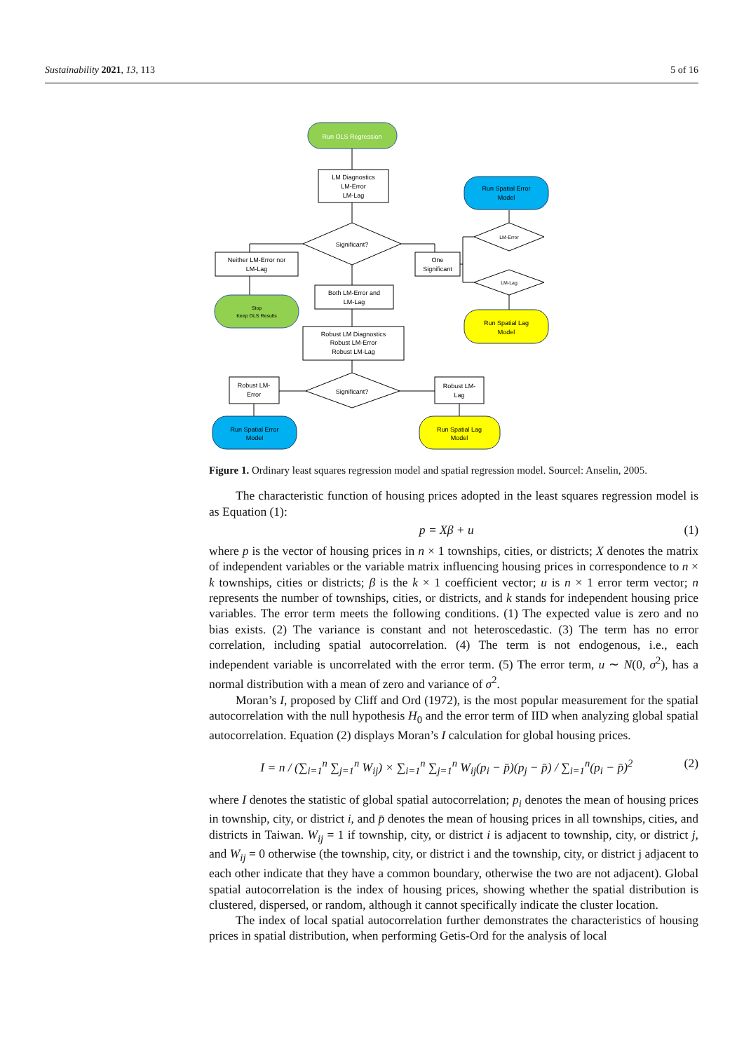Sustainability 2021, 13, 113 5 of 16
Run OLS Regression
LM Diagnostics
LM-Error
LM-Lag
Significant?
Neither LM-Error nor
LM-Lag
Stop
Keep OLS Results
One
Significant
LM-Error
LM-Lag
Run Spatial Error
Model
Run Spatial Lag
Model
Both LM-Error and
LM-Lag
Robust LM Diagnostics
Robust LM-Error
Robust LM-Lag
Significant?
Robust LM-
Error
Robust LM-
Lag
Run Spatial Error
Model
Run Spatial Lag
Model
Figure 1. Ordinary least squares regression model and spatial regression model. Sourcel: Anselin, 2005.
The characteristic function of housing prices adopted in the least squares regression model is as Equation (1):
p = Xβ + u (1)
where p is the vector of housing prices in n × 1 townships, cities, or districts; X denotes the matrix of independent variables or the variable matrix influencing housing prices in correspondence to n × k townships, cities or districts; β is the k × 1 coefficient vector; u is n × 1 error term vector; n represents the number of townships, cities, or districts, and k stands for independent housing price variables. The error term meets the following conditions. (1) The expected value is zero and no bias exists. (2) The variance is constant and not heteroscedastic. (3) The term has no error correlation, including spatial autocorrelation. (4) The term is not endogenous, i.e., each independent variable is uncorrelated with the error term. (5) The error term, u ∼ N(0, σ<sup>2</sup>), has a normal distribution with a mean of zero and variance of σ<sup>2</sup>.
Moran’s I, proposed by Cliff and Ord (1972), is the most popular measurement for the spatial autocorrelation with the null hypothesis H<sub>0</sub> and the error term of IID when analyzing global spatial autocorrelation. Equation (2) displays Moran’s I calculation for global housing prices.
I = n / (∑<sub>i=1</sub><sup>n</sup> ∑<sub>j=1</sub><sup>n</sup> W<sub>ij</sub>) × ∑<sub>i=1</sub><sup>n</sup> ∑<sub>j=1</sub><sup>n</sup> W<sub>ij</sub>(p<sub>i</sub> − p̄)(p<sub>j</sub> − p̄) / ∑<sub>i=1</sub><sup>n</sup>(p<sub>i</sub> − p̄)<sup>2</sup> (2)
where I denotes the statistic of global spatial autocorrelation; p<sub>i</sub> denotes the mean of housing prices in township, city, or district i, and p̄ denotes the mean of housing prices in all townships, cities, and districts in Taiwan. W<sub>ij</sub> = 1 if township, city, or district i is adjacent to township, city, or district j, and W<sub>ij</sub> = 0 otherwise (the township, city, or district i and the township, city, or district j adjacent to each other indicate that they have a common boundary, otherwise the two are not adjacent). Global spatial autocorrelation is the index of housing prices, showing whether the spatial distribution is clustered, dispersed, or random, although it cannot specifically indicate the cluster location.
The index of local spatial autocorrelation further demonstrates the characteristics of housing prices in spatial distribution, when performing Getis-Ord for the analysis of local